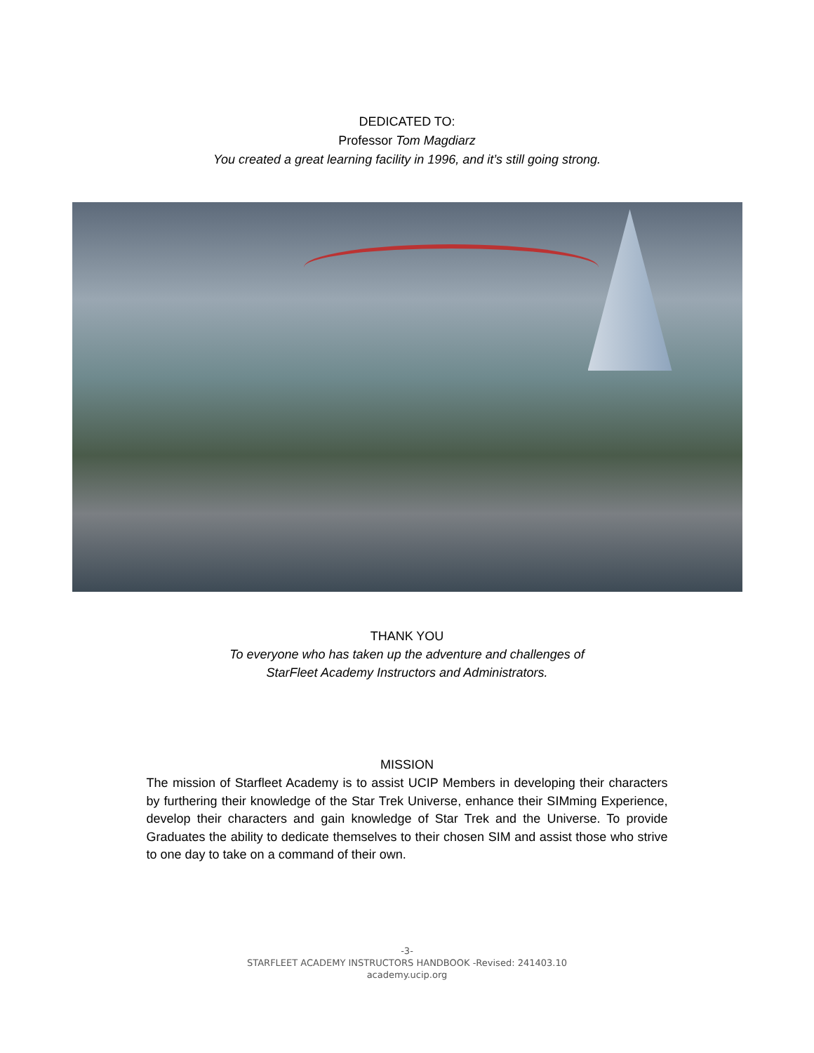DEDICATED TO:
Professor Tom Magdiarz
You created a great learning facility in 1996, and it’s still going strong.
THANK YOU
To everyone who has taken up the adventure and challenges of
StarFleet Academy Instructors and Administrators.
MISSION
The mission of Starfleet Academy is to assist UCIP Members in developing their characters by furthering their knowledge of the Star Trek Universe, enhance their SIMming Experience, develop their characters and gain knowledge of Star Trek and the Universe. To provide Graduates the ability to dedicate themselves to their chosen SIM and assist those who strive to one day to take on a command of their own.
-3-
STARFLEET ACADEMY INSTRUCTORS HANDBOOK -Revised: 241403.10
academy.ucip.org